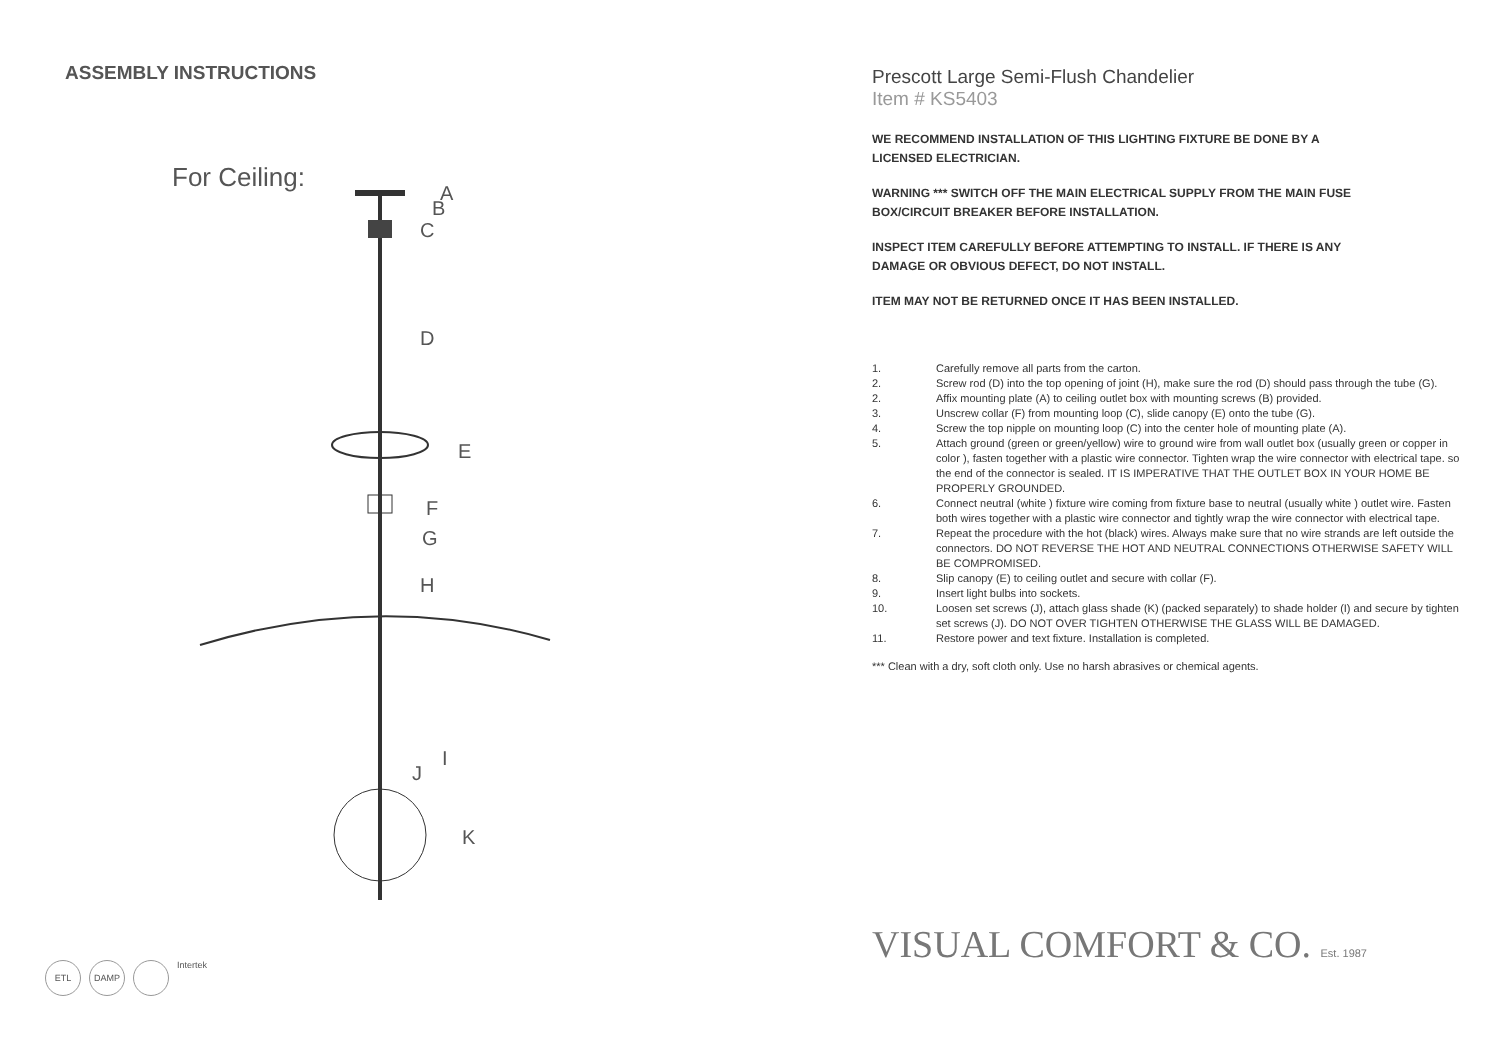ASSEMBLY INSTRUCTIONS
For Ceiling:
A
B
C
D
E
F
G
H
I
J
K
ETL DAMP
Intertek
Prescott Large Semi-Flush Chandelier
Item # KS5403
WE RECOMMEND INSTALLATION OF THIS LIGHTING FIXTURE BE DONE BY A LICENSED ELECTRICIAN.
WARNING *** SWITCH OFF THE MAIN ELECTRICAL SUPPLY FROM THE MAIN FUSE BOX/CIRCUIT BREAKER BEFORE INSTALLATION.
INSPECT ITEM CAREFULLY BEFORE ATTEMPTING TO INSTALL. IF THERE IS ANY DAMAGE OR OBVIOUS DEFECT, DO NOT INSTALL.
ITEM MAY NOT BE RETURNED ONCE IT HAS BEEN INSTALLED.
1. Carefully remove all parts from the carton.
2. Screw rod (D) into the top opening of joint (H), make sure the rod (D) should pass through the tube (G).
2. Affix mounting plate (A) to ceiling outlet box with mounting screws (B) provided.
3. Unscrew collar (F) from mounting loop (C), slide canopy (E) onto the tube (G).
4. Screw the top nipple on mounting loop (C) into the center hole of mounting plate (A).
5. Attach ground (green or green/yellow) wire to ground wire from wall outlet box (usually green or copper in color ), fasten together with a plastic wire connector. Tighten wrap the wire connector with electrical tape. so the end of the connector is sealed. IT IS IMPERATIVE THAT THE OUTLET BOX IN YOUR HOME BE PROPERLY GROUNDED.
6. Connect neutral (white ) fixture wire coming from fixture base to neutral (usually white ) outlet wire. Fasten both wires together with a plastic wire connector and tightly wrap the wire connector with electrical tape.
7. Repeat the procedure with the hot (black) wires. Always make sure that no wire strands are left outside the connectors. DO NOT REVERSE THE HOT AND NEUTRAL CONNECTIONS OTHERWISE SAFETY WILL BE COMPROMISED.
8. Slip canopy (E) to ceiling outlet and secure with collar (F).
9. Insert light bulbs into sockets.
10. Loosen set screws (J), attach glass shade (K) (packed separately) to shade holder (I) and secure by tighten set screws (J). DO NOT OVER TIGHTEN OTHERWISE THE GLASS WILL BE DAMAGED.
11. Restore power and text fixture. Installation is completed.
*** Clean with a dry, soft cloth only. Use no harsh abrasives or chemical agents.
VISUAL COMFORT & CO. Est. 1987